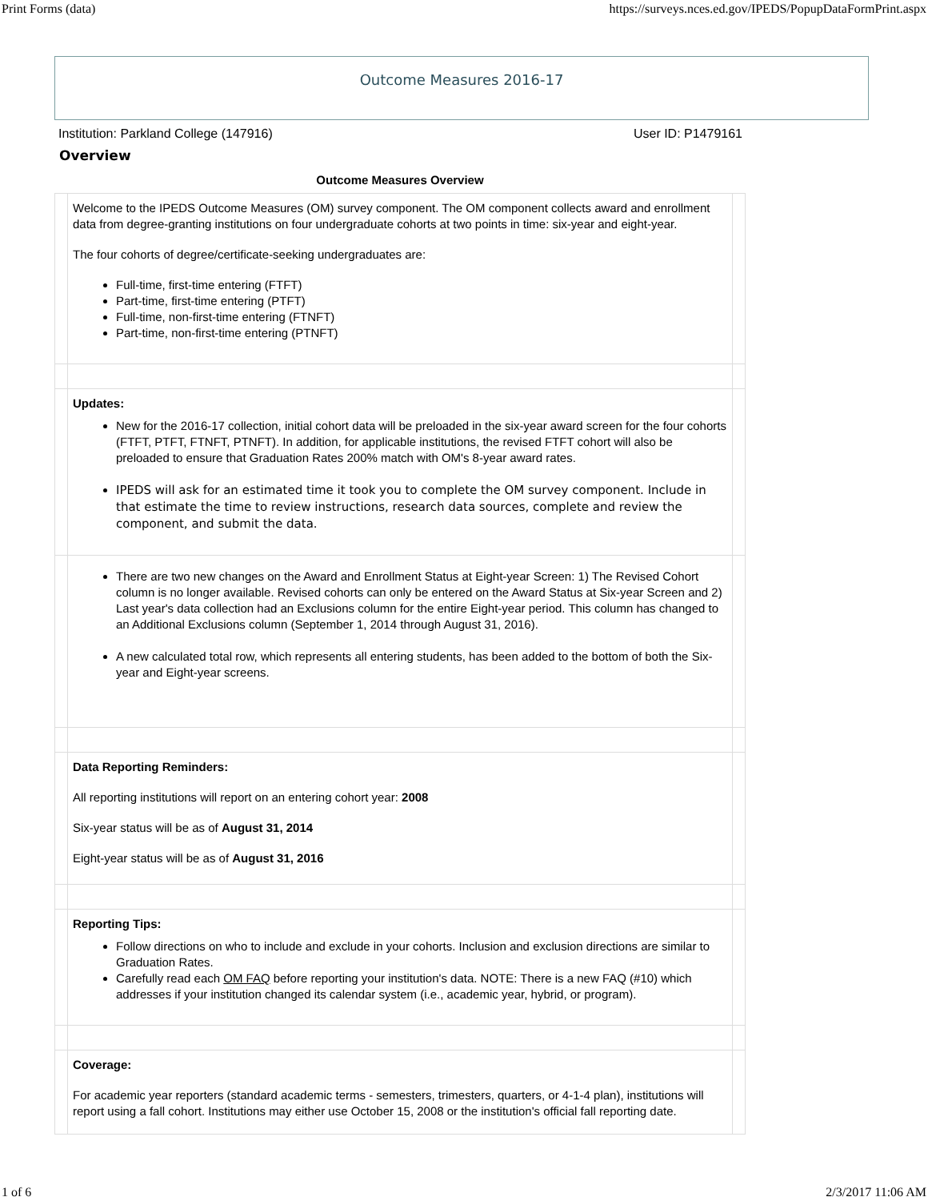Print Forms (data) https://surveys.nces.ed.gov/IPEDS/PopupDataFormPrint.aspx
Outcome Measures 2016-17
Institution: Parkland College (147916) User ID: P1479161
Overview
| Outcome Measures Overview | | |
| --- | --- | --- |
| | Welcome to the IPEDS Outcome Measures (OM) survey component. The OM component collects award and enrollment data from degree-granting institutions on four undergraduate cohorts at two points in time: six-year and eight-year. The four cohorts of degree/certificate-seeking undergraduates are: Full-time, first-time entering (FTFT) Part-time, first-time entering (PTFT) Full-time, non-first-time entering (FTNFT) Part-time, non-first-time entering (PTNFT) | |
| | Updates: New for the 2016-17 collection, initial cohort data will be preloaded in the six-year award screen for the four cohorts (FTFT, PTFT, FTNFT, PTNFT). In addition, for applicable institutions, the revised FTFT cohort will also be preloaded to ensure that Graduation Rates 200% match with OM's 8-year award rates. IPEDS will ask for an estimated time it took you to complete the OM survey component. Include in that estimate the time to review instructions, research data sources, complete and review the component, and submit the data. | |
| | There are two new changes on the Award and Enrollment Status at Eight-year Screen: 1) The Revised Cohort column is no longer available. Revised cohorts can only be entered on the Award Status at Six-year Screen and 2) Last year's data collection had an Exclusions column for the entire Eight-year period. This column has changed to an Additional Exclusions column (September 1, 2014 through August 31, 2016). A new calculated total row, which represents all entering students, has been added to the bottom of both the Six-year and Eight-year screens. | |
| | Data Reporting Reminders: All reporting institutions will report on an entering cohort year: 2008 Six-year status will be as of August 31, 2014 Eight-year status will be as of August 31, 2016 | |
| | Reporting Tips: Follow directions on who to include and exclude in your cohorts. Inclusion and exclusion directions are similar to Graduation Rates. Carefully read each OM FAQ before reporting your institution's data. NOTE: There is a new FAQ (#10) which addresses if your institution changed its calendar system (i.e., academic year, hybrid, or program). | |
| | Coverage: For academic year reporters (standard academic terms - semesters, trimesters, quarters, or 4-1-4 plan), institutions will report using a fall cohort. Institutions may either use October 15, 2008 or the institution's official fall reporting date. | |
1 of 6 2/3/2017 11:06 AM